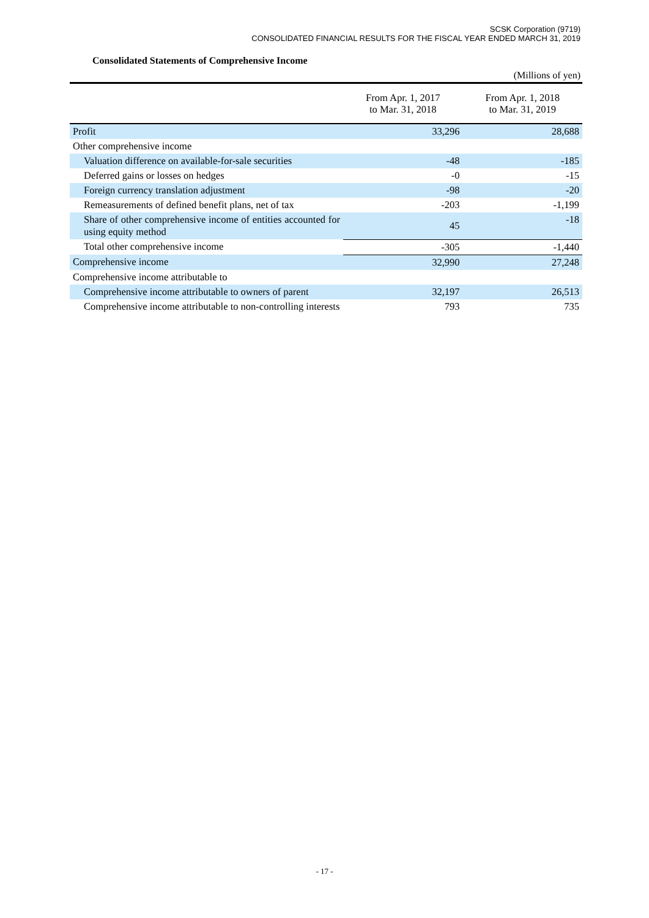SCSK Corporation (9719)
CONSOLIDATED FINANCIAL RESULTS FOR THE FISCAL YEAR ENDED MARCH 31, 2019
Consolidated Statements of Comprehensive Income
(Millions of yen)
| | From Apr. 1, 2017 to Mar. 31, 2018 | From Apr. 1, 2018 to Mar. 31, 2019 |
| --- | --- | --- |
| Profit | 33,296 | 28,688 |
| Other comprehensive income | | |
| Valuation difference on available-for-sale securities | -48 | -185 |
| Deferred gains or losses on hedges | -0 | -15 |
| Foreign currency translation adjustment | -98 | -20 |
| Remeasurements of defined benefit plans, net of tax | -203 | -1,199 |
| Share of other comprehensive income of entities accounted for using equity method | 45 | -18 |
| Total other comprehensive income | -305 | -1,440 |
| Comprehensive income | 32,990 | 27,248 |
| Comprehensive income attributable to | | |
| Comprehensive income attributable to owners of parent | 32,197 | 26,513 |
| Comprehensive income attributable to non-controlling interests | 793 | 735 |
- 17 -